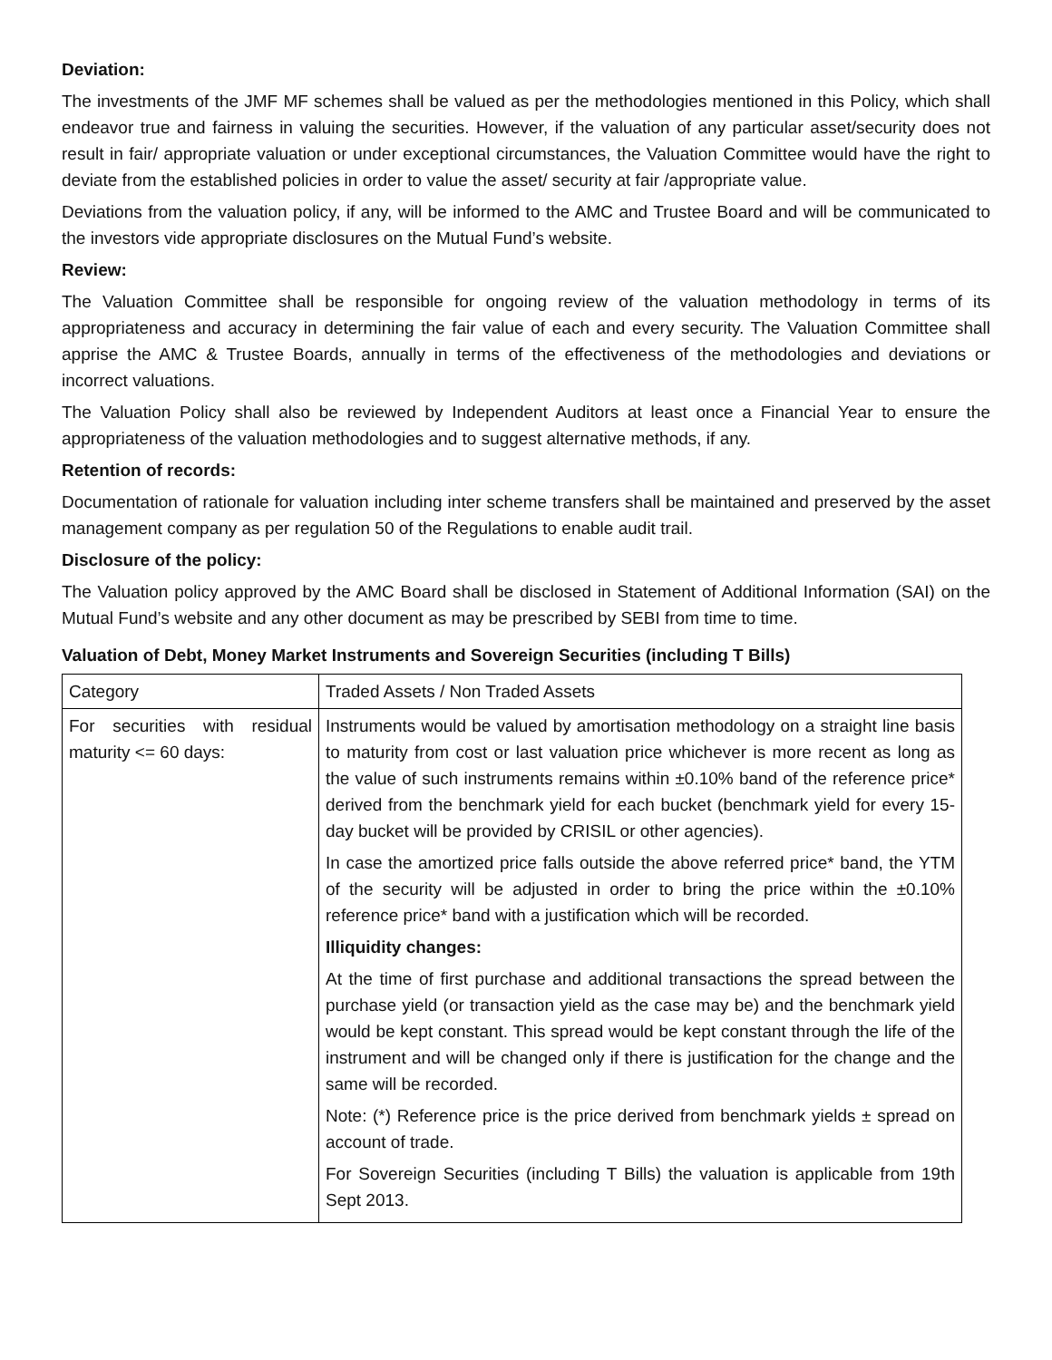Deviation:
The investments of the JMF MF schemes shall be valued as per the methodologies mentioned in this Policy, which shall endeavor true and fairness in valuing the securities. However, if the valuation of any particular asset/security does not result in fair/ appropriate valuation or under exceptional circumstances, the Valuation Committee would have the right to deviate from the established policies in order to value the asset/ security at fair /appropriate value.
Deviations from the valuation policy, if any, will be informed to the AMC and Trustee Board and will be communicated to the investors vide appropriate disclosures on the Mutual Fund’s website.
Review:
The Valuation Committee shall be responsible for ongoing review of the valuation methodology in terms of its appropriateness and accuracy in determining the fair value of each and every security. The Valuation Committee shall apprise the AMC & Trustee Boards, annually in terms of the effectiveness of the methodologies and deviations or incorrect valuations.
The Valuation Policy shall also be reviewed by Independent Auditors at least once a Financial Year to ensure the appropriateness of the valuation methodologies and to suggest alternative methods, if any.
Retention of records:
Documentation of rationale for valuation including inter scheme transfers shall be maintained and preserved by the asset management company as per regulation 50 of the Regulations to enable audit trail.
Disclosure of the policy:
The Valuation policy approved by the AMC Board shall be disclosed in Statement of Additional Information (SAI) on the Mutual Fund’s website and any other document as may be prescribed by SEBI from time to time.
Valuation of Debt, Money Market Instruments and Sovereign Securities (including T Bills)
| Category | Traded Assets / Non Traded Assets |
| For securities with residual maturity <= 60 days: | Instruments would be valued by amortisation methodology on a straight line basis to maturity from cost or last valuation price whichever is more recent as long as the value of such instruments remains within ±0.10% band of the reference price* derived from the benchmark yield for each bucket (benchmark yield for every 15-day bucket will be provided by CRISIL or other agencies). In case the amortized price falls outside the above referred price* band, the YTM of the security will be adjusted in order to bring the price within the ±0.10% reference price* band with a justification which will be recorded. Illiquidity changes: At the time of first purchase and additional transactions the spread between the purchase yield (or transaction yield as the case may be) and the benchmark yield would be kept constant. This spread would be kept constant through the life of the instrument and will be changed only if there is justification for the change and the same will be recorded. Note: (*) Reference price is the price derived from benchmark yields ± spread on account of trade. For Sovereign Securities (including T Bills) the valuation is applicable from 19th Sept 2013. |